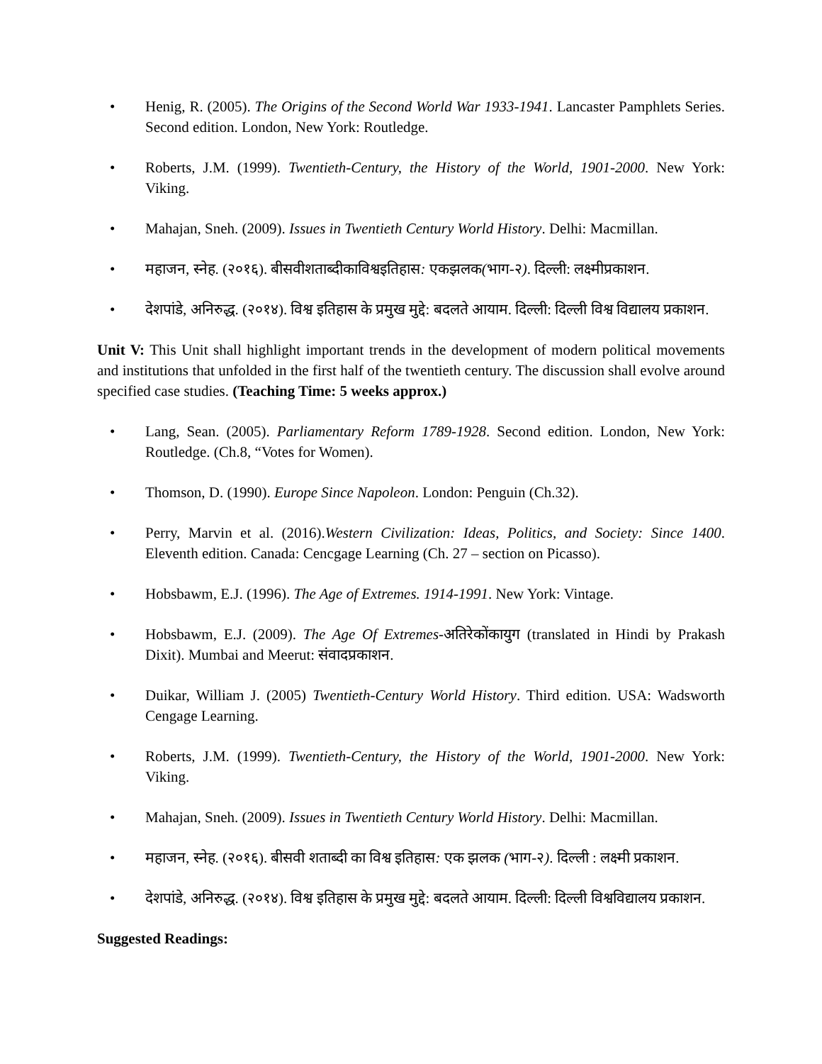• Henig, R. (2005). The Origins of the Second World War 1933-1941. Lancaster Pamphlets Series. Second edition. London, New York: Routledge.
• Roberts, J.M. (1999). Twentieth-Century, the History of the World, 1901-2000. New York: Viking.
• Mahajan, Sneh. (2009). Issues in Twentieth Century World History. Delhi: Macmillan.
• महाजन, स्नेह. (२०१६). बीसवीशताब्दीकाविश्वइतिहास: एकझलक(भाग-२). दिल्ली: लक्ष्मीप्रकाशन.
• देशपांडे, अनिरुद्ध. (२०१४). विश्व इतिहास के प्रमुख मुद्दे: बदलते आयाम. दिल्ली: दिल्ली विश्व विद्यालय प्रकाशन.
Unit V: This Unit shall highlight important trends in the development of modern political movements and institutions that unfolded in the first half of the twentieth century. The discussion shall evolve around specified case studies. (Teaching Time: 5 weeks approx.)
• Lang, Sean. (2005). Parliamentary Reform 1789-1928. Second edition. London, New York: Routledge. (Ch.8, “Votes for Women).
• Thomson, D. (1990). Europe Since Napoleon. London: Penguin (Ch.32).
• Perry, Marvin et al. (2016).Western Civilization: Ideas, Politics, and Society: Since 1400. Eleventh edition. Canada: Cencgage Learning (Ch. 27 – section on Picasso).
• Hobsbawm, E.J. (1996). The Age of Extremes. 1914-1991. New York: Vintage.
• Hobsbawm, E.J. (2009). The Age Of Extremes-अतिरेकोंकायुग (translated in Hindi by Prakash Dixit). Mumbai and Meerut: संवादप्रकाशन.
• Duikar, William J. (2005) Twentieth-Century World History. Third edition. USA: Wadsworth Cengage Learning.
• Roberts, J.M. (1999). Twentieth-Century, the History of the World, 1901-2000. New York: Viking.
• Mahajan, Sneh. (2009). Issues in Twentieth Century World History. Delhi: Macmillan.
• महाजन, स्नेह. (२०१६). बीसवी शताब्दी का विश्व इतिहास: एक झलक (भाग-२). दिल्ली : लक्ष्मी प्रकाशन.
• देशपांडे, अनिरुद्ध. (२०१४). विश्व इतिहास के प्रमुख मुद्दे: बदलते आयाम. दिल्ली: दिल्ली विश्वविद्यालय प्रकाशन.
Suggested Readings: